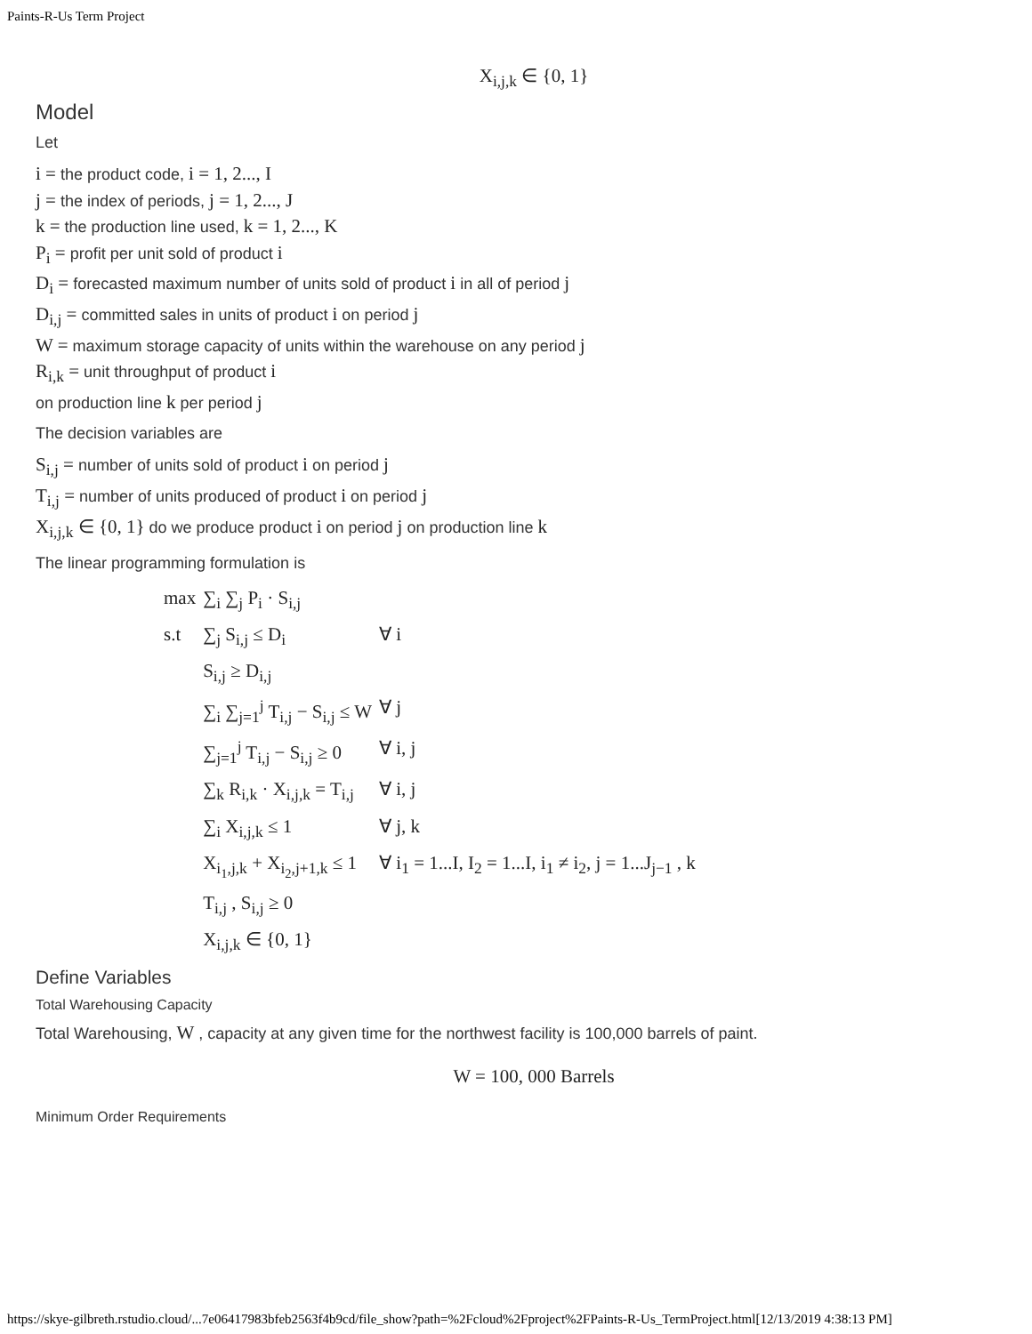Paints-R-Us Term Project
X<sub>i,j,k</sub> ∈ {0, 1}
Model
Let
i = the product code, i = 1, 2..., I
j = the index of periods, j = 1, 2..., J
k = the production line used, k = 1, 2..., K
P<sub>i</sub> = profit per unit sold of product i
D<sub>i</sub> = forecasted maximum number of units sold of product i in all of period j
D<sub>i,j</sub> = committed sales in units of product i on period j
W = maximum storage capacity of units within the warehouse on any period j
R<sub>i,k</sub> = unit throughput of product i
on production line k per period j
The decision variables are
S<sub>i,j</sub> = number of units sold of product i on period j
T<sub>i,j</sub> = number of units produced of product i on period j
X<sub>i,j,k</sub> ∈ {0, 1} do we produce product i on period j on production line k
The linear programming formulation is
| max | ∑<sub>i</sub> ∑<sub>j</sub> P<sub>i</sub> · S<sub>i,j</sub> | |
| s.t | ∑<sub>j</sub> S<sub>i,j</sub> ≤ D<sub>i</sub> | ∀ i |
| | S<sub>i,j</sub> ≥ D<sub>i,j</sub> | |
| | ∑<sub>i</sub> ∑<sub>j=1</sub><sup>j</sup> T<sub>i,j</sub> − S<sub>i,j</sub> ≤ W | ∀ j |
| | ∑<sub>j=1</sub><sup>j</sup> T<sub>i,j</sub> − S<sub>i,j</sub> ≥ 0 | ∀ i, j |
| | ∑<sub>k</sub> R<sub>i,k</sub> · X<sub>i,j,k</sub> = T<sub>i,j</sub> | ∀ i, j |
| | ∑<sub>i</sub> X<sub>i,j,k</sub> ≤ 1 | ∀ j, k |
| | X<sub>i<sub>1</sub>,j,k</sub> + X<sub>i<sub>2</sub>,j+1,k</sub> ≤ 1 | ∀ i<sub>1</sub> = 1...I, I<sub>2</sub> = 1...I, i<sub>1</sub> ≠ i<sub>2</sub>, j = 1...J<sub>j−1</sub> , k |
| | T<sub>i,j</sub> , S<sub>i,j</sub> ≥ 0 | |
| | X<sub>i,j,k</sub> ∈ {0, 1} | |
Define Variables
Total Warehousing Capacity
Total Warehousing, W , capacity at any given time for the northwest facility is 100,000 barrels of paint.
W = 100, 000 Barrels
Minimum Order Requirements
https://skye-gilbreth.rstudio.cloud/...7e06417983bfeb2563f4b9cd/file_show?path=%2Fcloud%2Fproject%2FPaints-R-Us_TermProject.html[12/13/2019 4:38:13 PM]